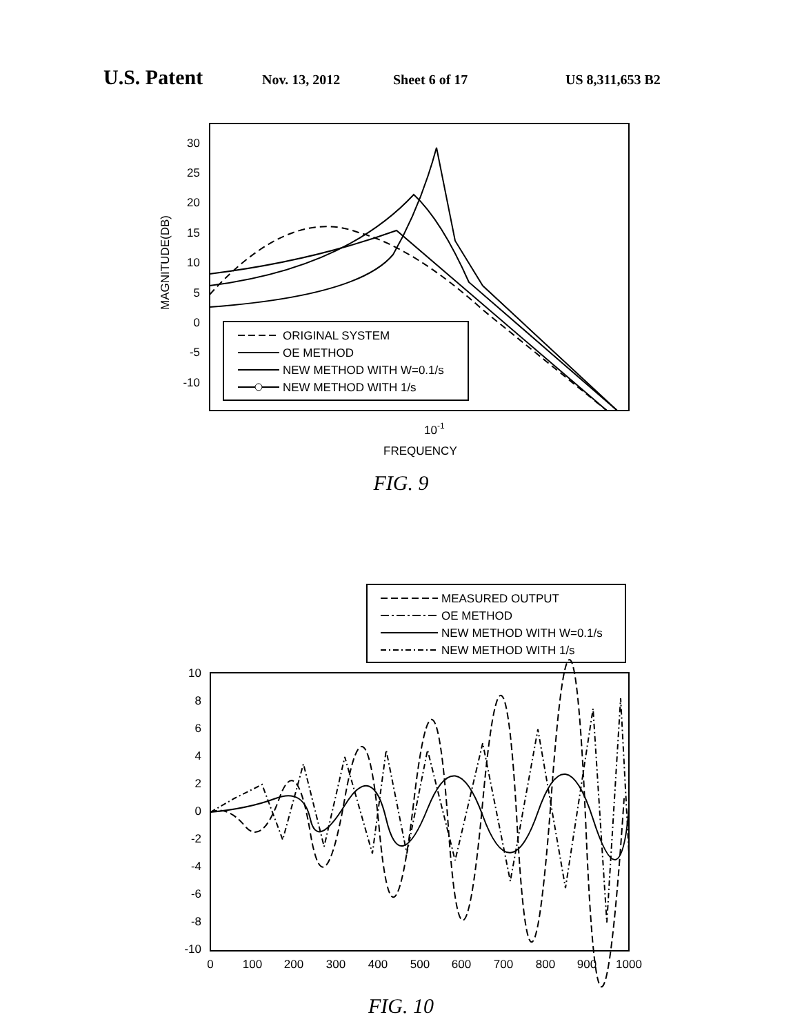U.S. Patent Nov. 13, 2012 Sheet 6 of 17 US 8,311,653 B2
30
25
20
15
10
5
0
-5
-10
MAGNITUDE(DB)
10-1
FREQUENCY
ORIGINAL SYSTEM
OE METHOD
NEW METHOD WITH W=0.1/s
NEW METHOD WITH 1/s
FIG. 9
MEASURED OUTPUT
OE METHOD
NEW METHOD WITH W=0.1/s
NEW METHOD WITH 1/s
10
8
6
4
2
0
-2
-4
-6
-8
-10
0
100
200
300
400
500
600
700
800
900
1000
FIG. 10